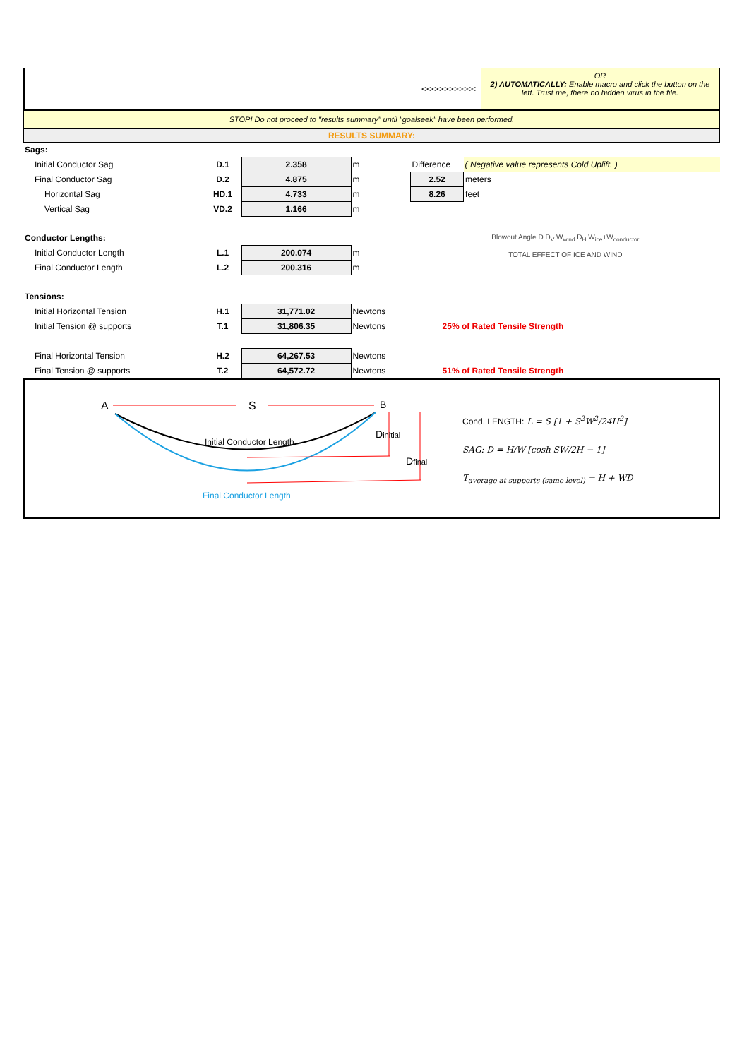<<<<<<<<<<<
OR
2) AUTOMATICALLY: Enable macro and click the button on the left. Trust me, there no hidden virus in the file.
STOP! Do not proceed to "results summary" until "goalseek" have been performed.
RESULTS SUMMARY:
| Sags: | | | | | |
| Initial Conductor Sag | D.1 | 2.358 | m | Difference | ( Negative value represents Cold Uplift. ) |
| Final Conductor Sag | D.2 | 4.875 | m | 2.52 | meters |
| Horizontal Sag | HD.1 | 4.733 | m | 8.26 | feet |
| Vertical Sag | VD.2 | 1.166 | m | Blowout Angle D D<sub>V</sub> W<sub>wind</sub> D<sub>H</sub> W<sub>ice</sub>+W<sub>conductor</sub> TOTAL EFFECT OF ICE AND WIND | |
| Conductor Lengths: | | | | | |
| Initial Conductor Length | L.1 | 200.074 | m | | |
| Final Conductor Length | L.2 | 200.316 | m | | |
| Tensions: | | | | | |
| Initial Horizontal Tension | H.1 | 31,771.02 | Newtons | | |
| Initial Tension @ supports | T.1 | 31,806.35 | Newtons | 25% of Rated Tensile Strength | |
| Final Horizontal Tension | H.2 | 64,267.53 | Newtons | | |
| Final Tension @ supports | T.2 | 64,572.72 | Newtons | 51% of Rated Tensile Strength | |
A
S
B
Initial Conductor Length
Dinitial
Dfinal
Final Conductor Length
Cond. LENGTH: L = S [1 + S<sup>2</sup>W<sup>2</sup>/24H<sup>2</sup>]
SAG: D = H/W [cosh SW/2H − 1]
T<sub>average at supports (same level)</sub> = H + WD